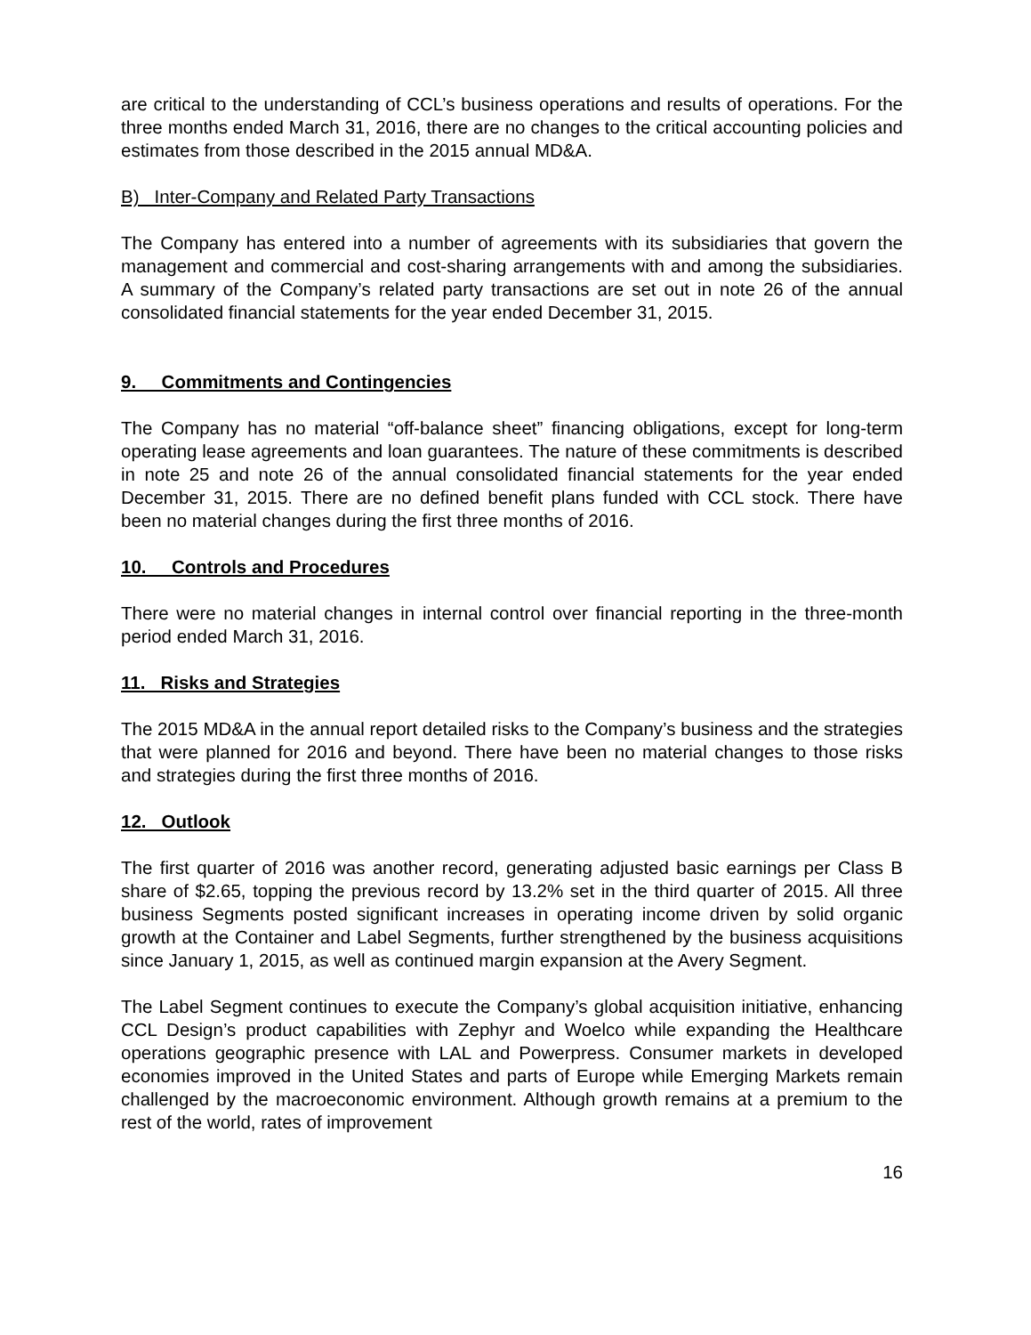are critical to the understanding of CCL’s business operations and results of operations. For the three months ended March 31, 2016, there are no changes to the critical accounting policies and estimates from those described in the 2015 annual MD&A.
B) Inter-Company and Related Party Transactions
The Company has entered into a number of agreements with its subsidiaries that govern the management and commercial and cost-sharing arrangements with and among the subsidiaries. A summary of the Company’s related party transactions are set out in note 26 of the annual consolidated financial statements for the year ended December 31, 2015.
9. Commitments and Contingencies
The Company has no material “off-balance sheet” financing obligations, except for long-term operating lease agreements and loan guarantees. The nature of these commitments is described in note 25 and note 26 of the annual consolidated financial statements for the year ended December 31, 2015. There are no defined benefit plans funded with CCL stock. There have been no material changes during the first three months of 2016.
10. Controls and Procedures
There were no material changes in internal control over financial reporting in the three-month period ended March 31, 2016.
11. Risks and Strategies
The 2015 MD&A in the annual report detailed risks to the Company’s business and the strategies that were planned for 2016 and beyond. There have been no material changes to those risks and strategies during the first three months of 2016.
12. Outlook
The first quarter of 2016 was another record, generating adjusted basic earnings per Class B share of $2.65, topping the previous record by 13.2% set in the third quarter of 2015. All three business Segments posted significant increases in operating income driven by solid organic growth at the Container and Label Segments, further strengthened by the business acquisitions since January 1, 2015, as well as continued margin expansion at the Avery Segment.
The Label Segment continues to execute the Company’s global acquisition initiative, enhancing CCL Design’s product capabilities with Zephyr and Woelco while expanding the Healthcare operations geographic presence with LAL and Powerpress. Consumer markets in developed economies improved in the United States and parts of Europe while Emerging Markets remain challenged by the macroeconomic environment. Although growth remains at a premium to the rest of the world, rates of improvement
16